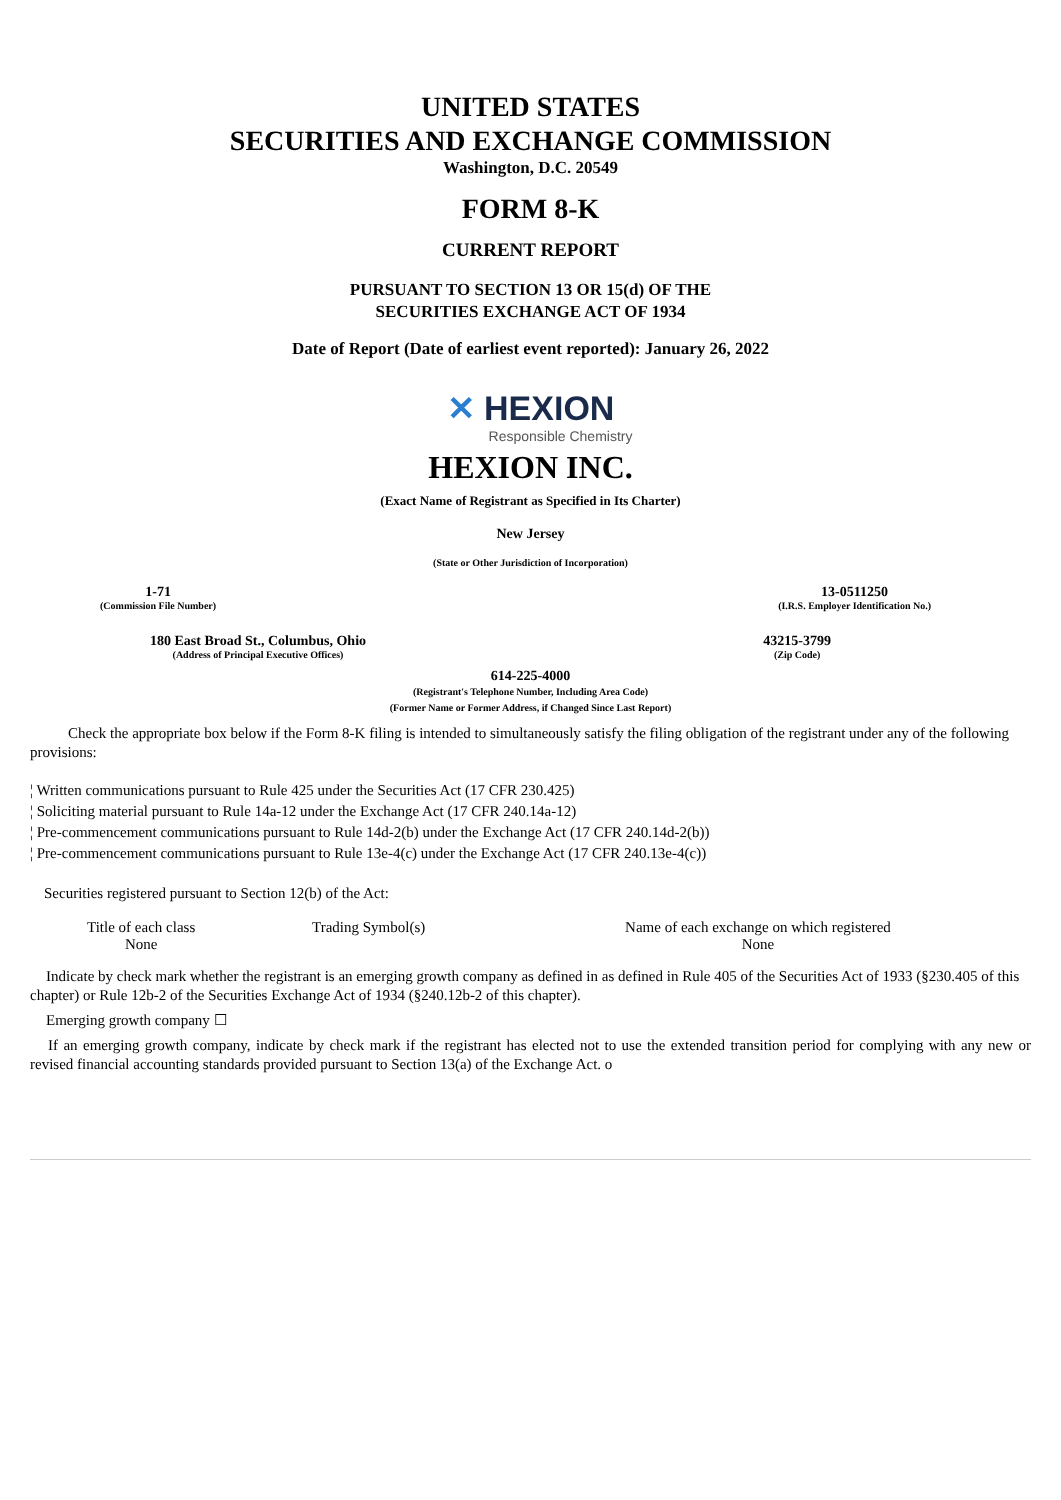UNITED STATES
SECURITIES AND EXCHANGE COMMISSION
Washington, D.C. 20549
FORM 8-K
CURRENT REPORT
PURSUANT TO SECTION 13 OR 15(d) OF THE
SECURITIES EXCHANGE ACT OF 1934
Date of Report (Date of earliest event reported): January 26, 2022
✕ HEXION
Responsible Chemistry
HEXION INC.
(Exact Name of Registrant as Specified in Its Charter)
New Jersey
(State or Other Jurisdiction of Incorporation)
1-71
(Commission File Number)
13-0511250
(I.R.S. Employer Identification No.)
180 East Broad St., Columbus, Ohio
(Address of Principal Executive Offices)
43215-3799
(Zip Code)
614-225-4000
(Registrant's Telephone Number, Including Area Code)
(Former Name or Former Address, if Changed Since Last Report)
Check the appropriate box below if the Form 8-K filing is intended to simultaneously satisfy the filing obligation of the registrant under any of the following provisions:
¦ Written communications pursuant to Rule 425 under the Securities Act (17 CFR 230.425)
¦ Soliciting material pursuant to Rule 14a-12 under the Exchange Act (17 CFR 240.14a-12)
¦ Pre-commencement communications pursuant to Rule 14d-2(b) under the Exchange Act (17 CFR 240.14d-2(b))
¦ Pre-commencement communications pursuant to Rule 13e-4(c) under the Exchange Act (17 CFR 240.13e-4(c))
Securities registered pursuant to Section 12(b) of the Act:
| Title of each class | Trading Symbol(s) | Name of each exchange on which registered |
| None | | None |
Indicate by check mark whether the registrant is an emerging growth company as defined in as defined in Rule 405 of the Securities Act of 1933 (§230.405 of this chapter) or Rule 12b-2 of the Securities Exchange Act of 1934 (§240.12b-2 of this chapter).
Emerging growth company ☐
If an emerging growth company, indicate by check mark if the registrant has elected not to use the extended transition period for complying with any new or revised financial accounting standards provided pursuant to Section 13(a) of the Exchange Act. o